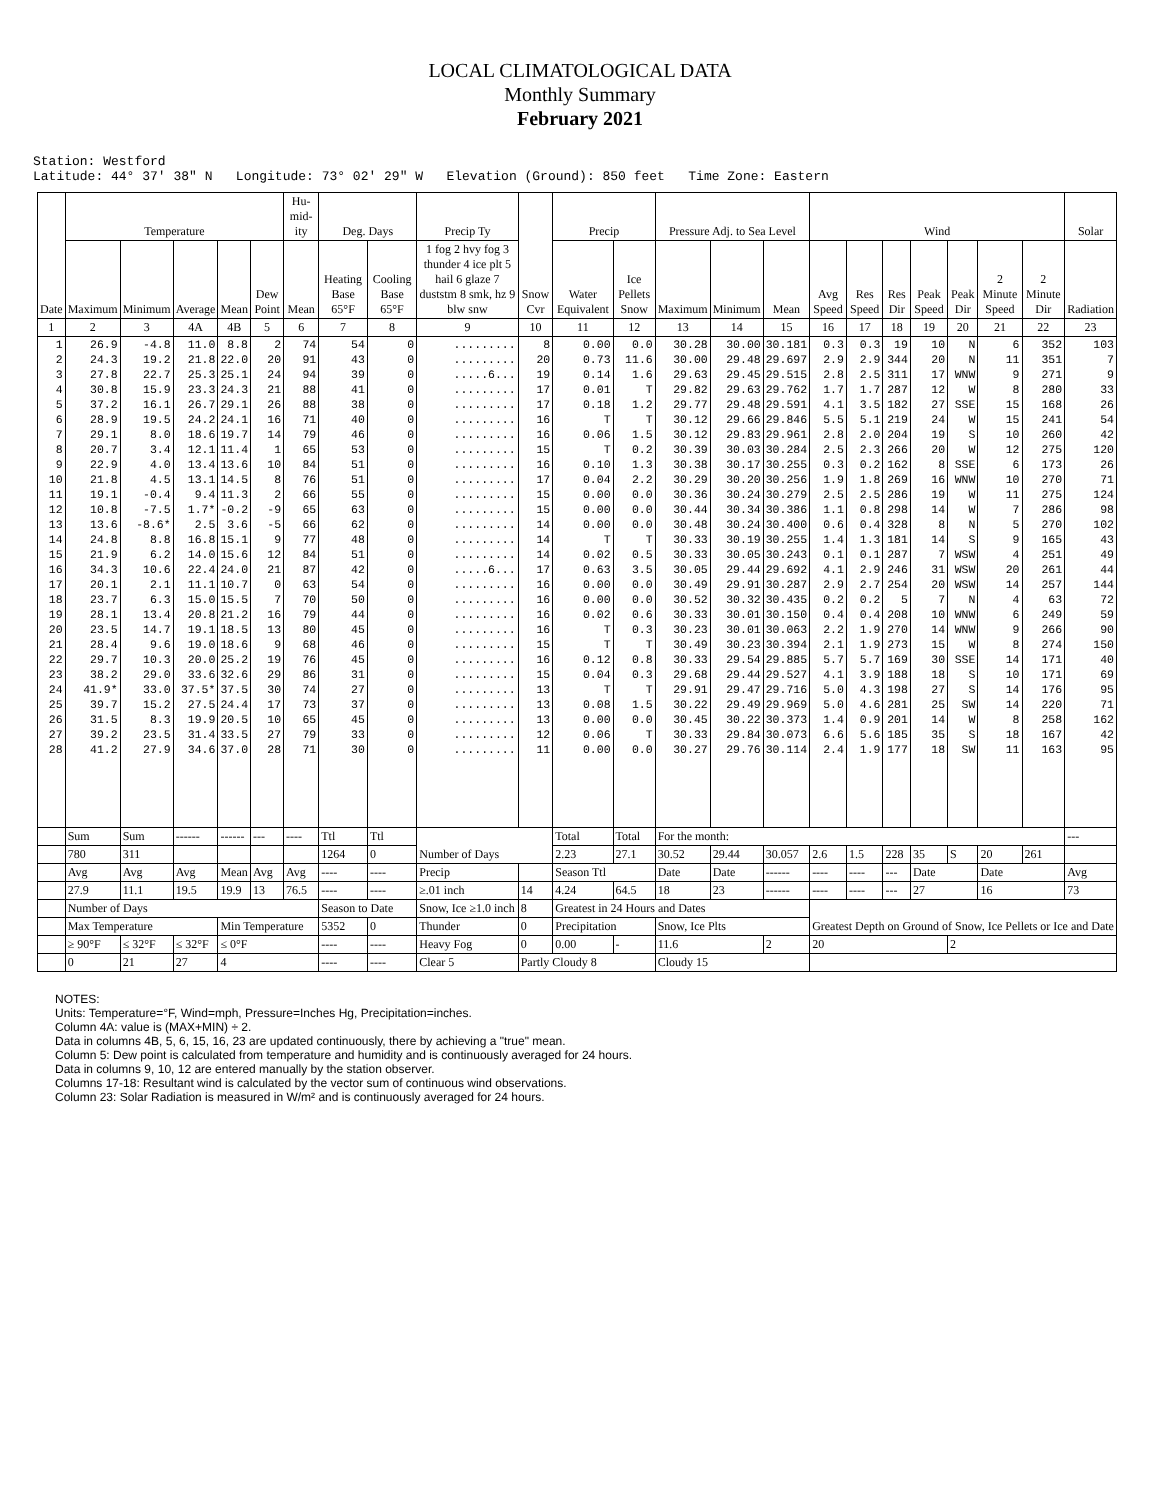LOCAL CLIMATOLOGICAL DATA
Monthly Summary
February 2021
Station: Westford Latitude: 44° 37' 38" N Longitude: 73° 02' 29" W Elevation (Ground): 850 feet Time Zone: Eastern
| Date | Temperature | | | | | Hu-mid-ity | Deg. Days | | Precip Ty | Snow Cvr | Precip | | Pressure Adj. to Sea Level | | | Wind | | | | | | | Solar |
| --- | --- | --- | --- | --- | --- | --- | --- | --- | --- | --- | --- | --- | --- | --- | --- | --- | --- | --- | --- | --- | --- | --- | --- |
| | Maximum | Minimum | Average | Mean | Dew Point | Mean | Heating Base 65°F | Cooling Base 65°F | 1 fog 2 hvy fog 3 thunder 4 ice plt 5 hail 6 glaze 7 duststm 8 smk, hz 9 blw snw | | Water Equivalent | Ice Pellets Snow | Maximum | Minimum | Mean | Avg Speed | Res Speed | Res Dir | Peak Speed | Peak Dir | 2 Minute Speed | 2 Minute Dir | Radiation |
| 1 | 2 | 3 | 4A | 4B | 5 | 6 | 7 | 8 | 9 | 10 | 11 | 12 | 13 | 14 | 15 | 16 | 17 | 18 | 19 | 20 | 21 | 22 | 23 |
| 1 | 26.9 | -4.8 | 11.0 | 8.8 | 2 | 74 | 54 | 0 | ......... | 8 | 0.00 | 0.0 | 30.28 | 30.00 | 30.181 | 0.3 | 0.3 | 19 | 10 | N | 6 | 352 | 103 |
| 2 | 24.3 | 19.2 | 21.8 | 22.0 | 20 | 91 | 43 | 0 | ......... | 20 | 0.73 | 11.6 | 30.00 | 29.48 | 29.697 | 2.9 | 2.9 | 344 | 20 | N | 11 | 351 | 7 |
| 3 | 27.8 | 22.7 | 25.3 | 25.1 | 24 | 94 | 39 | 0 | .....6... | 19 | 0.14 | 1.6 | 29.63 | 29.45 | 29.515 | 2.8 | 2.5 | 311 | 17 | WNW | 9 | 271 | 9 |
| 4 | 30.8 | 15.9 | 23.3 | 24.3 | 21 | 88 | 41 | 0 | ......... | 17 | 0.01 | T | 29.82 | 29.63 | 29.762 | 1.7 | 1.7 | 287 | 12 | W | 8 | 280 | 33 |
| 5 | 37.2 | 16.1 | 26.7 | 29.1 | 26 | 88 | 38 | 0 | ......... | 17 | 0.18 | 1.2 | 29.77 | 29.48 | 29.591 | 4.1 | 3.5 | 182 | 27 | SSE | 15 | 168 | 26 |
| 6 | 28.9 | 19.5 | 24.2 | 24.1 | 16 | 71 | 40 | 0 | ......... | 16 | T | T | 30.12 | 29.66 | 29.846 | 5.5 | 5.1 | 219 | 24 | W | 15 | 241 | 54 |
| 7 | 29.1 | 8.0 | 18.6 | 19.7 | 14 | 79 | 46 | 0 | ......... | 16 | 0.06 | 1.5 | 30.12 | 29.83 | 29.961 | 2.8 | 2.0 | 204 | 19 | S | 10 | 260 | 42 |
| 8 | 20.7 | 3.4 | 12.1 | 11.4 | 1 | 65 | 53 | 0 | ......... | 15 | T | 0.2 | 30.39 | 30.03 | 30.284 | 2.5 | 2.3 | 266 | 20 | W | 12 | 275 | 120 |
| 9 | 22.9 | 4.0 | 13.4 | 13.6 | 10 | 84 | 51 | 0 | ......... | 16 | 0.10 | 1.3 | 30.38 | 30.17 | 30.255 | 0.3 | 0.2 | 162 | 8 | SSE | 6 | 173 | 26 |
| 10 | 21.8 | 4.5 | 13.1 | 14.5 | 8 | 76 | 51 | 0 | ......... | 17 | 0.04 | 2.2 | 30.29 | 30.20 | 30.256 | 1.9 | 1.8 | 269 | 16 | WNW | 10 | 270 | 71 |
| 11 | 19.1 | -0.4 | 9.4 | 11.3 | 2 | 66 | 55 | 0 | ......... | 15 | 0.00 | 0.0 | 30.36 | 30.24 | 30.279 | 2.5 | 2.5 | 286 | 19 | W | 11 | 275 | 124 |
| 12 | 10.8 | -7.5 | 1.7* | -0.2 | -9 | 65 | 63 | 0 | ......... | 15 | 0.00 | 0.0 | 30.44 | 30.34 | 30.386 | 1.1 | 0.8 | 298 | 14 | W | 7 | 286 | 98 |
| 13 | 13.6 | -8.6* | 2.5 | 3.6 | -5 | 66 | 62 | 0 | ......... | 14 | 0.00 | 0.0 | 30.48 | 30.24 | 30.400 | 0.6 | 0.4 | 328 | 8 | N | 5 | 270 | 102 |
| 14 | 24.8 | 8.8 | 16.8 | 15.1 | 9 | 77 | 48 | 0 | ......... | 14 | T | T | 30.33 | 30.19 | 30.255 | 1.4 | 1.3 | 181 | 14 | S | 9 | 165 | 43 |
| 15 | 21.9 | 6.2 | 14.0 | 15.6 | 12 | 84 | 51 | 0 | ......... | 14 | 0.02 | 0.5 | 30.33 | 30.05 | 30.243 | 0.1 | 0.1 | 287 | 7 | WSW | 4 | 251 | 49 |
| 16 | 34.3 | 10.6 | 22.4 | 24.0 | 21 | 87 | 42 | 0 | .....6... | 17 | 0.63 | 3.5 | 30.05 | 29.44 | 29.692 | 4.1 | 2.9 | 246 | 31 | WSW | 20 | 261 | 44 |
| 17 | 20.1 | 2.1 | 11.1 | 10.7 | 0 | 63 | 54 | 0 | ......... | 16 | 0.00 | 0.0 | 30.49 | 29.91 | 30.287 | 2.9 | 2.7 | 254 | 20 | WSW | 14 | 257 | 144 |
| 18 | 23.7 | 6.3 | 15.0 | 15.5 | 7 | 70 | 50 | 0 | ......... | 16 | 0.00 | 0.0 | 30.52 | 30.32 | 30.435 | 0.2 | 0.2 | 5 | 7 | N | 4 | 63 | 72 |
| 19 | 28.1 | 13.4 | 20.8 | 21.2 | 16 | 79 | 44 | 0 | ......... | 16 | 0.02 | 0.6 | 30.33 | 30.01 | 30.150 | 0.4 | 0.4 | 208 | 10 | WNW | 6 | 249 | 59 |
| 20 | 23.5 | 14.7 | 19.1 | 18.5 | 13 | 80 | 45 | 0 | ......... | 16 | T | 0.3 | 30.23 | 30.01 | 30.063 | 2.2 | 1.9 | 270 | 14 | WNW | 9 | 266 | 90 |
| 21 | 28.4 | 9.6 | 19.0 | 18.6 | 9 | 68 | 46 | 0 | ......... | 15 | T | T | 30.49 | 30.23 | 30.394 | 2.1 | 1.9 | 273 | 15 | W | 8 | 274 | 150 |
| 22 | 29.7 | 10.3 | 20.0 | 25.2 | 19 | 76 | 45 | 0 | ......... | 16 | 0.12 | 0.8 | 30.33 | 29.54 | 29.885 | 5.7 | 5.7 | 169 | 30 | SSE | 14 | 171 | 40 |
| 23 | 38.2 | 29.0 | 33.6 | 32.6 | 29 | 86 | 31 | 0 | ......... | 15 | 0.04 | 0.3 | 29.68 | 29.44 | 29.527 | 4.1 | 3.9 | 188 | 18 | S | 10 | 171 | 69 |
| 24 | 41.9* | 33.0 | 37.5* | 37.5 | 30 | 74 | 27 | 0 | ......... | 13 | T | T | 29.91 | 29.47 | 29.716 | 5.0 | 4.3 | 198 | 27 | S | 14 | 176 | 95 |
| 25 | 39.7 | 15.2 | 27.5 | 24.4 | 17 | 73 | 37 | 0 | ......... | 13 | 0.08 | 1.5 | 30.22 | 29.49 | 29.969 | 5.0 | 4.6 | 281 | 25 | SW | 14 | 220 | 71 |
| 26 | 31.5 | 8.3 | 19.9 | 20.5 | 10 | 65 | 45 | 0 | ......... | 13 | 0.00 | 0.0 | 30.45 | 30.22 | 30.373 | 1.4 | 0.9 | 201 | 14 | W | 8 | 258 | 162 |
| 27 | 39.2 | 23.5 | 31.4 | 33.5 | 27 | 79 | 33 | 0 | ......... | 12 | 0.06 | T | 30.33 | 29.84 | 30.073 | 6.6 | 5.6 | 185 | 35 | S | 18 | 167 | 42 |
| 28 | 41.2 | 27.9 | 34.6 | 37.0 | 28 | 71 | 30 | 0 | ......... | 11 | 0.00 | 0.0 | 30.27 | 29.76 | 30.114 | 2.4 | 1.9 | 177 | 18 | SW | 11 | 163 | 95 |
| | Sum | Sum | ------ | ------ | --- | ---- | Ttl | Ttl | Number of Days | | Total | Total | For the month: | | | | | | | | | | --- |
| | 780 | 311 | | | | | 1264 | 0 | | | 2.23 | 27.1 | 30.52 | 29.44 | 30.057 | 2.6 | 1.5 | 228 | 35 | S | 20 | 261 | |
| | Avg | Avg | Avg | Mean | Avg | Avg | ---- | ---- | Precip | | Season Ttl | | Date | Date | ------ | ---- | ---- | --- | Date | | Date | | Avg |
| | 27.9 | 11.1 | 19.5 | 19.9 | 13 | 76.5 | ---- | ---- | ≥.01 inch | 14 | 4.24 | 64.5 | 18 | 23 | ------ | ---- | ---- | --- | 27 | | 16 | | 73 |
| | Number of Days | | | | | | Season to Date | | Snow, Ice ≥1.0 inch | 8 | Greatest in 24 Hours and Dates | | | | | Greatest Depth on Ground of Snow, Ice Pellets or Ice and Date | | | | | | | |
| | Max Temperature | | | Min Temperature | | | 5352 | 0 | Thunder | 0 | Precipitation | | Snow, Ice Plts | | | | | | | | | | |
| | ≥ 90°F | ≤ 32°F | ≤ 32°F | ≤ 0°F | | | ---- | ---- | Heavy Fog | 0 | 0.00 | - | 11.6 | | 2 | 20 | | | | 2 | | | |
| | 0 | 21 | 27 | 4 | | | ---- | ---- | Clear 5 | Partly Cloudy 8 | | | Cloudy 15 | | | | | | | | | | |
NOTES:
Units: Temperature=°F, Wind=mph, Pressure=Inches Hg, Precipitation=inches.
Column 4A: value is (MAX+MIN) ÷ 2.
Data in columns 4B, 5, 6, 15, 16, 23 are updated continuously, there by achieving a "true" mean.
Column 5: Dew point is calculated from temperature and humidity and is continuously averaged for 24 hours.
Data in columns 9, 10, 12 are entered manually by the station observer.
Columns 17-18: Resultant wind is calculated by the vector sum of continuous wind observations.
Column 23: Solar Radiation is measured in W/m² and is continuously averaged for 24 hours.